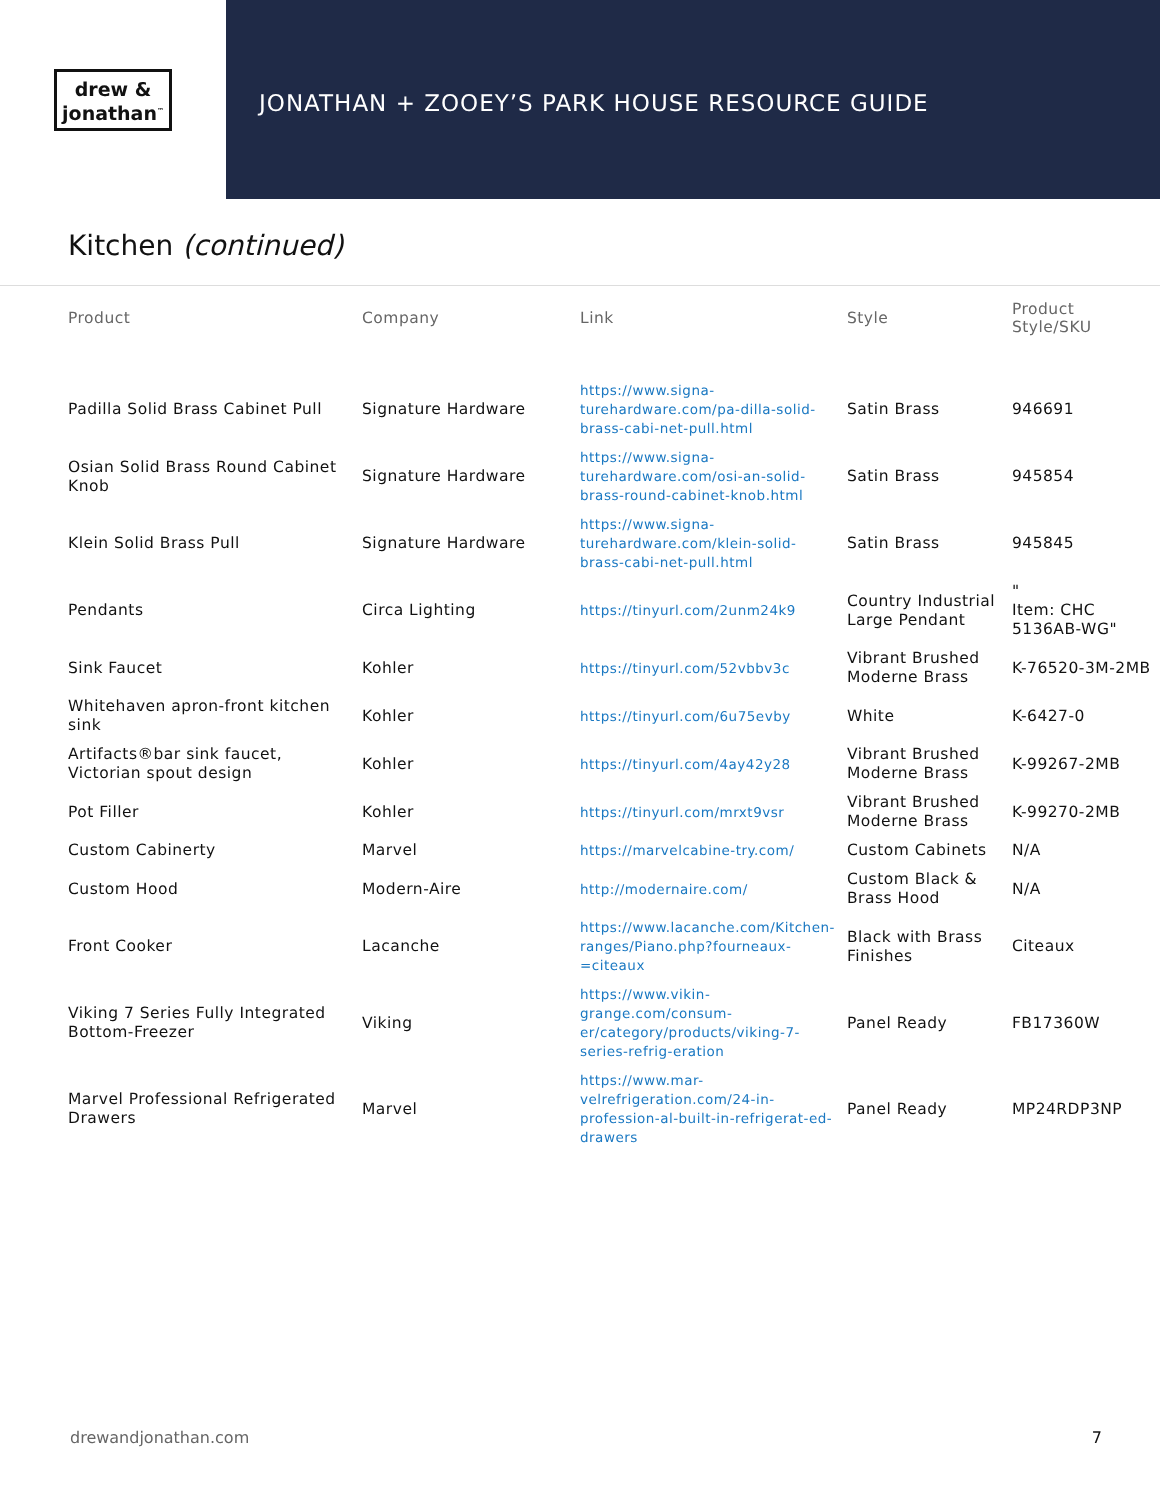drew &
jonathan<sup>™</sup>
JONATHAN + ZOOEY’S PARK HOUSE RESOURCE GUIDE
Kitchen (continued)
| Product | Company | Link | Style | Product Style/SKU |
| --- | --- | --- | --- | --- |
| Padilla Solid Brass Cabinet Pull | Signature Hardware | https://www.signa-turehardware.com/pa-dilla-solid-brass-cabi-net-pull.html | Satin Brass | 946691 |
| Osian Solid Brass Round Cabinet Knob | Signature Hardware | https://www.signa-turehardware.com/osi-an-solid-brass-round-cabinet-knob.html | Satin Brass | 945854 |
| Klein Solid Brass Pull | Signature Hardware | https://www.signa-turehardware.com/klein-solid-brass-cabi-net-pull.html | Satin Brass | 945845 |
| Pendants | Circa Lighting | https://tinyurl.com/2unm24k9 | Country Industrial Large Pendant | " Item: CHC 5136AB-WG" |
| Sink Faucet | Kohler | https://tinyurl.com/52vbbv3c | Vibrant Brushed Moderne Brass | K-76520-3M-2MB |
| Whitehaven apron-front kitchen sink | Kohler | https://tinyurl.com/6u75evby | White | K-6427-0 |
| Artifacts®bar sink faucet, Victorian spout design | Kohler | https://tinyurl.com/4ay42y28 | Vibrant Brushed Moderne Brass | K-99267-2MB |
| Pot Filler | Kohler | https://tinyurl.com/mrxt9vsr | Vibrant Brushed Moderne Brass | K-99270-2MB |
| Custom Cabinerty | Marvel | https://marvelcabine-try.com/ | Custom Cabinets | N/A |
| Custom Hood | Modern-Aire | http://modernaire.com/ | Custom Black & Brass Hood | N/A |
| Front Cooker | Lacanche | https://www.lacanche.com/Kitchen-ranges/Piano.php?fourneaux-=citeaux | Black with Brass Finishes | Citeaux |
| Viking 7 Series Fully Integrated Bottom-Freezer | Viking | https://www.vikin-grange.com/consum-er/category/products/viking-7-series-refrig-eration | Panel Ready | FB17360W |
| Marvel Professional Refrigerated Drawers | Marvel | https://www.mar-velrefrigeration.com/24-in-profession-al-built-in-refrigerat-ed-drawers | Panel Ready | MP24RDP3NP |
drewandjonathan.com 7